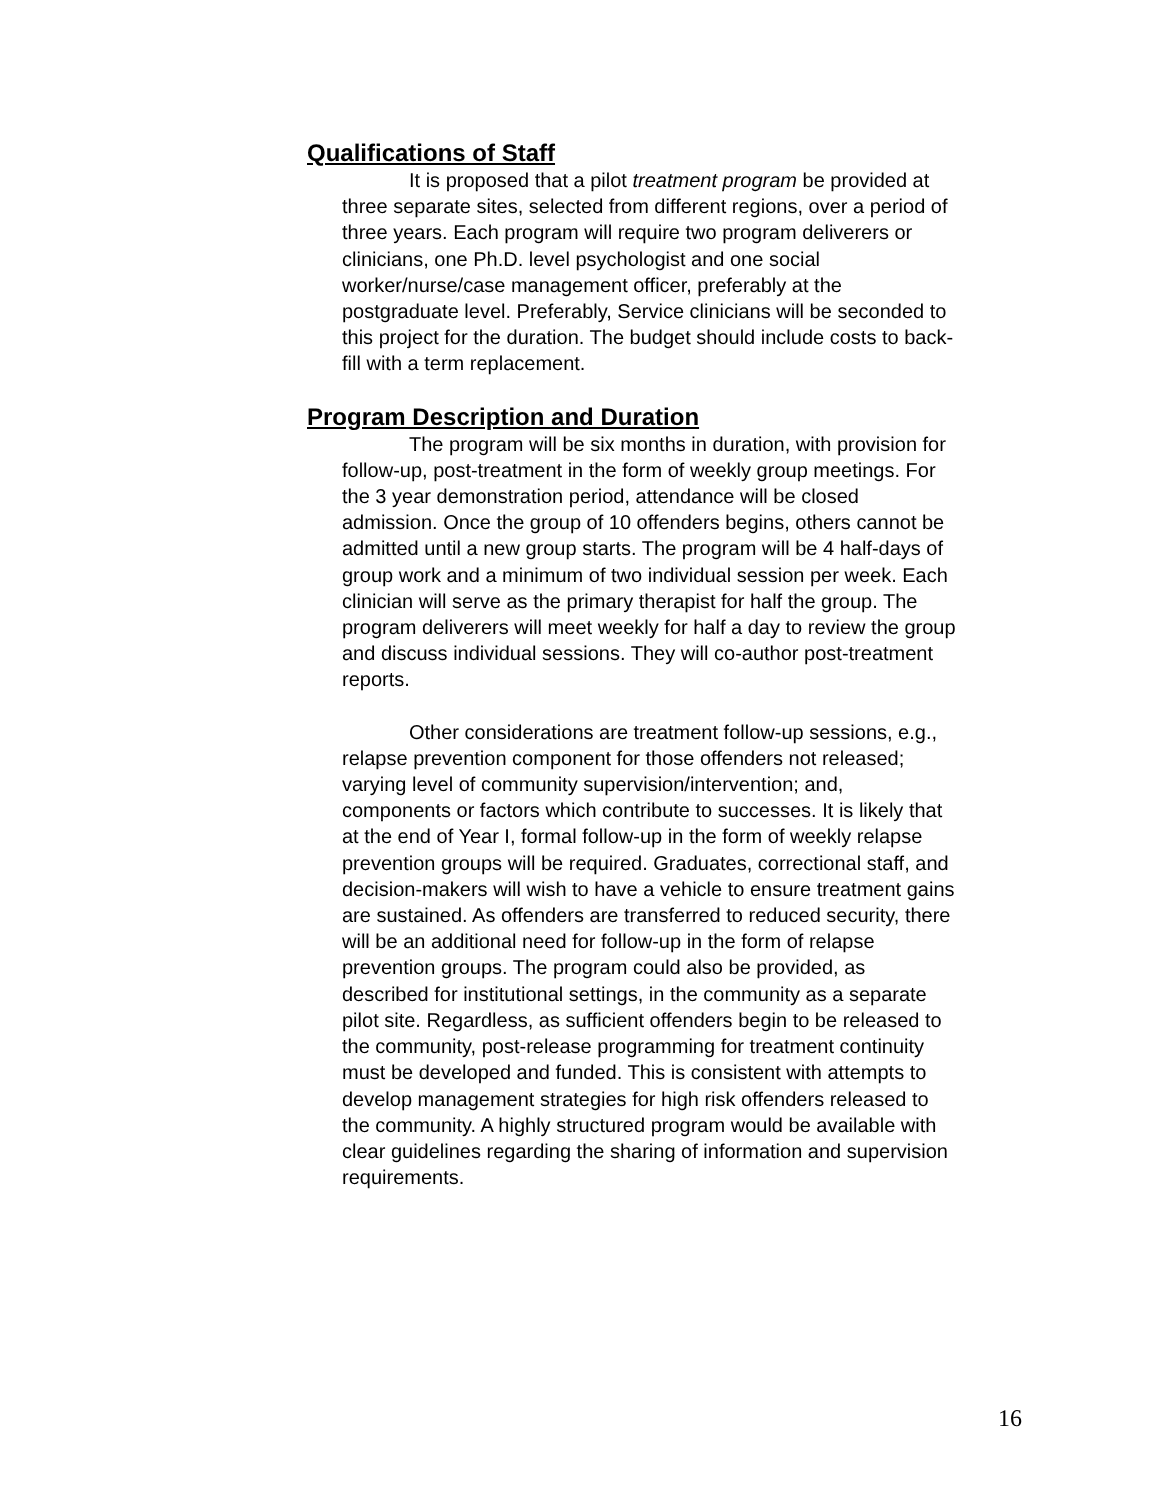Qualifications of Staff
It is proposed that a pilot treatment program be provided at three separate sites, selected from different regions, over a period of three years. Each program will require two program deliverers or clinicians, one Ph.D. level psychologist and one social worker/nurse/case management officer, preferably at the postgraduate level. Preferably, Service clinicians will be seconded to this project for the duration. The budget should include costs to back-fill with a term replacement.
Program Description and Duration
The program will be six months in duration, with provision for follow-up, post-treatment in the form of weekly group meetings. For the 3 year demonstration period, attendance will be closed admission. Once the group of 10 offenders begins, others cannot be admitted until a new group starts. The program will be 4 half-days of group work and a minimum of two individual session per week. Each clinician will serve as the primary therapist for half the group. The program deliverers will meet weekly for half a day to review the group and discuss individual sessions. They will co-author post-treatment reports.
Other considerations are treatment follow-up sessions, e.g., relapse prevention component for those offenders not released; varying level of community supervision/intervention; and, components or factors which contribute to successes. It is likely that at the end of Year I, formal follow-up in the form of weekly relapse prevention groups will be required. Graduates, correctional staff, and decision-makers will wish to have a vehicle to ensure treatment gains are sustained. As offenders are transferred to reduced security, there will be an additional need for follow-up in the form of relapse prevention groups. The program could also be provided, as described for institutional settings, in the community as a separate pilot site. Regardless, as sufficient offenders begin to be released to the community, post-release programming for treatment continuity must be developed and funded. This is consistent with attempts to develop management strategies for high risk offenders released to the community. A highly structured program would be available with clear guidelines regarding the sharing of information and supervision requirements.
16